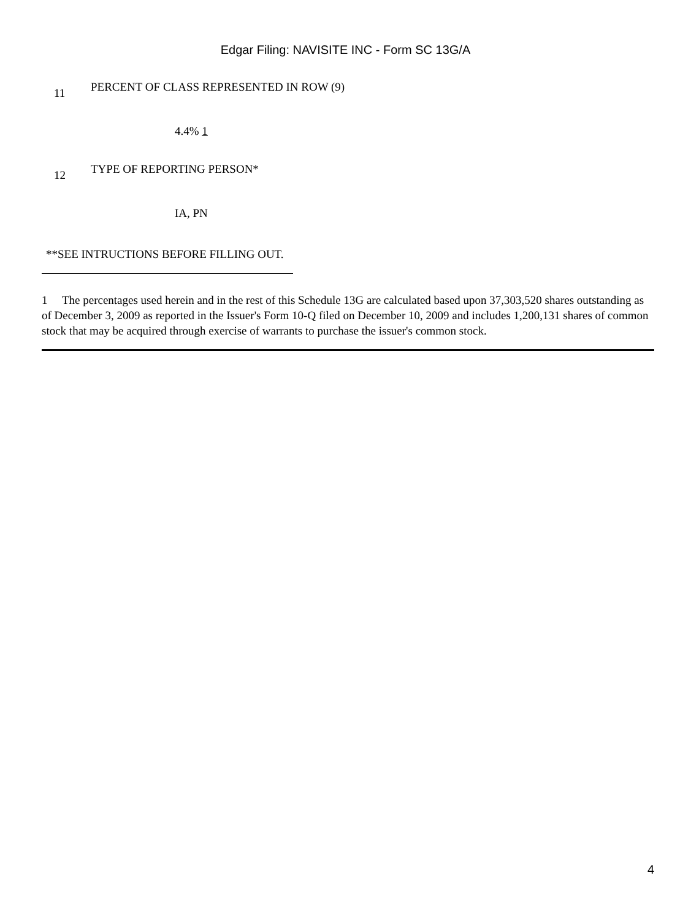Edgar Filing: NAVISITE INC - Form SC 13G/A
11 PERCENT OF CLASS REPRESENTED IN ROW (9)
4.4% 1
12 TYPE OF REPORTING PERSON*
IA, PN
**SEE INTRUCTIONS BEFORE FILLING OUT.
1 The percentages used herein and in the rest of this Schedule 13G are calculated based upon 37,303,520 shares outstanding as of December 3, 2009 as reported in the Issuer's Form 10-Q filed on December 10, 2009 and includes 1,200,131 shares of common stock that may be acquired through exercise of warrants to purchase the issuer's common stock.
4